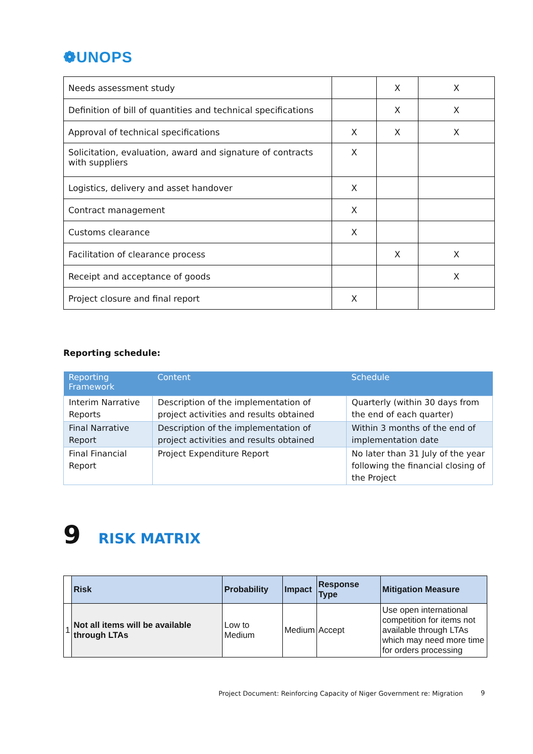❁UNOPS
| Needs assessment study | | X | X |
| Definition of bill of quantities and technical specifications | | X | X |
| Approval of technical specifications | X | X | X |
| Solicitation, evaluation, award and signature of contracts with suppliers | X | | |
| Logistics, delivery and asset handover | X | | |
| Contract management | X | | |
| Customs clearance | X | | |
| Facilitation of clearance process | | X | X |
| Receipt and acceptance of goods | | | X |
| Project closure and final report | X | | |
Reporting schedule:
| Reporting Framework | Content | Schedule |
| --- | --- | --- |
| Interim Narrative Reports | Description of the implementation of project activities and results obtained | Quarterly (within 30 days from the end of each quarter) |
| Final Narrative Report | Description of the implementation of project activities and results obtained | Within 3 months of the end of implementation date |
| Final Financial Report | Project Expenditure Report | No later than 31 July of the year following the financial closing of the Project |
9 RISK MATRIX
| | Risk | Probability | Impact | Response Type | Mitigation Measure |
| --- | --- | --- | --- | --- | --- |
| 1 | Not all items will be available through LTAs | Low to Medium | Medium | Accept | Use open international competition for items not available through LTAs which may need more time for orders processing |
Project Document: Reinforcing Capacity of Niger Government re: Migration
9